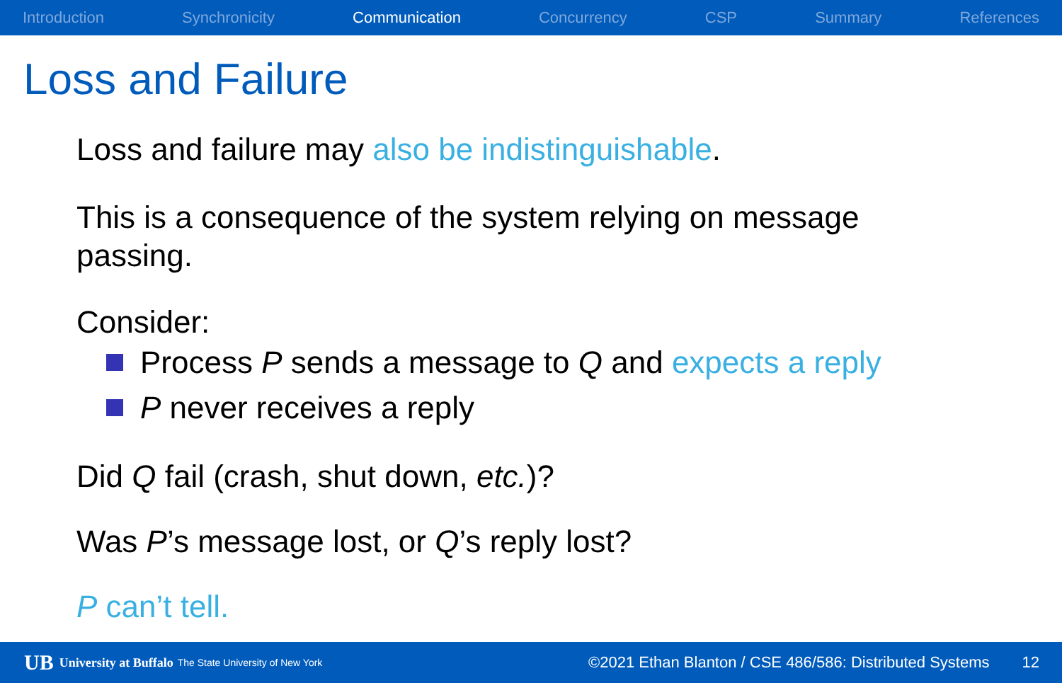Introduction Synchronicity Communication Concurrency CSP Summary References
Loss and Failure
Loss and failure may also be indistinguishable.
This is a consequence of the system relying on message
passing.
Consider:
Process P sends a message to Q and expects a reply
P never receives a reply
Did Q fail (crash, shut down, etc.)?
Was P’s message lost, or Q’s reply lost?
P can’t tell.
UB University at Buffalo The State University of New York ©2021 Ethan Blanton / CSE 486/586: Distributed Systems 12